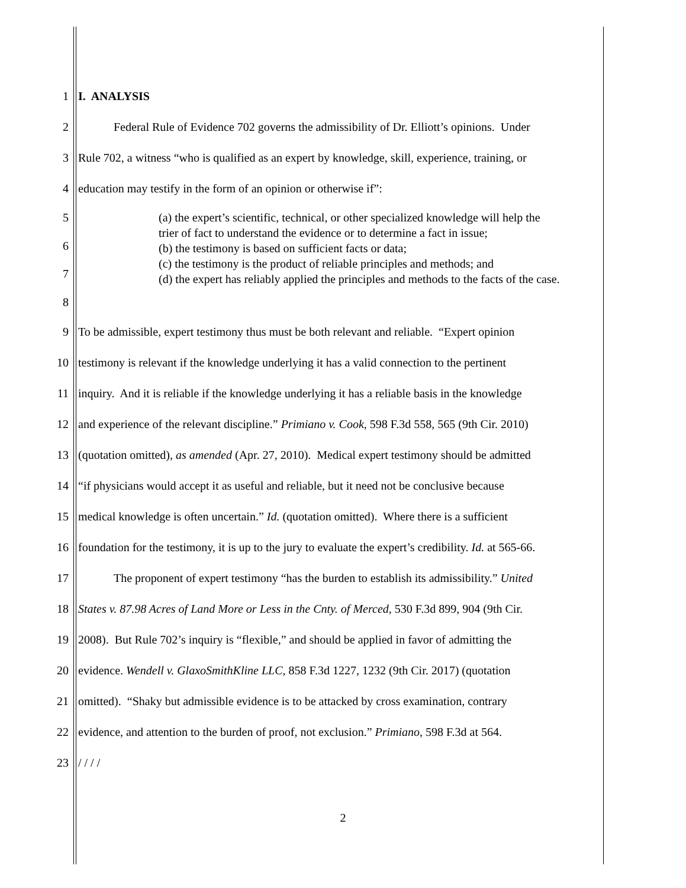1 I. ANALYSIS
2 Federal Rule of Evidence 702 governs the admissibility of Dr. Elliott’s opinions. Under
3 Rule 702, a witness “who is qualified as an expert by knowledge, skill, experience, training, or
4 education may testify in the form of an opinion or otherwise if”:
5678
(a) the expert’s scientific, technical, or other specialized knowledge will help the trier of fact to understand the evidence or to determine a fact in issue;
(b) the testimony is based on sufficient facts or data;
(c) the testimony is the product of reliable principles and methods; and
(d) the expert has reliably applied the principles and methods to the facts of the case.
9 To be admissible, expert testimony thus must be both relevant and reliable. “Expert opinion
10 testimony is relevant if the knowledge underlying it has a valid connection to the pertinent
11 inquiry. And it is reliable if the knowledge underlying it has a reliable basis in the knowledge
12 and experience of the relevant discipline.” Primiano v. Cook, 598 F.3d 558, 565 (9th Cir. 2010)
13 (quotation omitted), as amended (Apr. 27, 2010). Medical expert testimony should be admitted
14 “if physicians would accept it as useful and reliable, but it need not be conclusive because
15 medical knowledge is often uncertain.” Id. (quotation omitted). Where there is a sufficient
16 foundation for the testimony, it is up to the jury to evaluate the expert’s credibility. Id. at 565-66.
17 The proponent of expert testimony “has the burden to establish its admissibility.” United
18 States v. 87.98 Acres of Land More or Less in the Cnty. of Merced, 530 F.3d 899, 904 (9th Cir.
19 2008). But Rule 702’s inquiry is “flexible,” and should be applied in favor of admitting the
20 evidence. Wendell v. GlaxoSmithKline LLC, 858 F.3d 1227, 1232 (9th Cir. 2017) (quotation
21 omitted). “Shaky but admissible evidence is to be attacked by cross examination, contrary
22 evidence, and attention to the burden of proof, not exclusion.” Primiano, 598 F.3d at 564.
23 / / / /
2